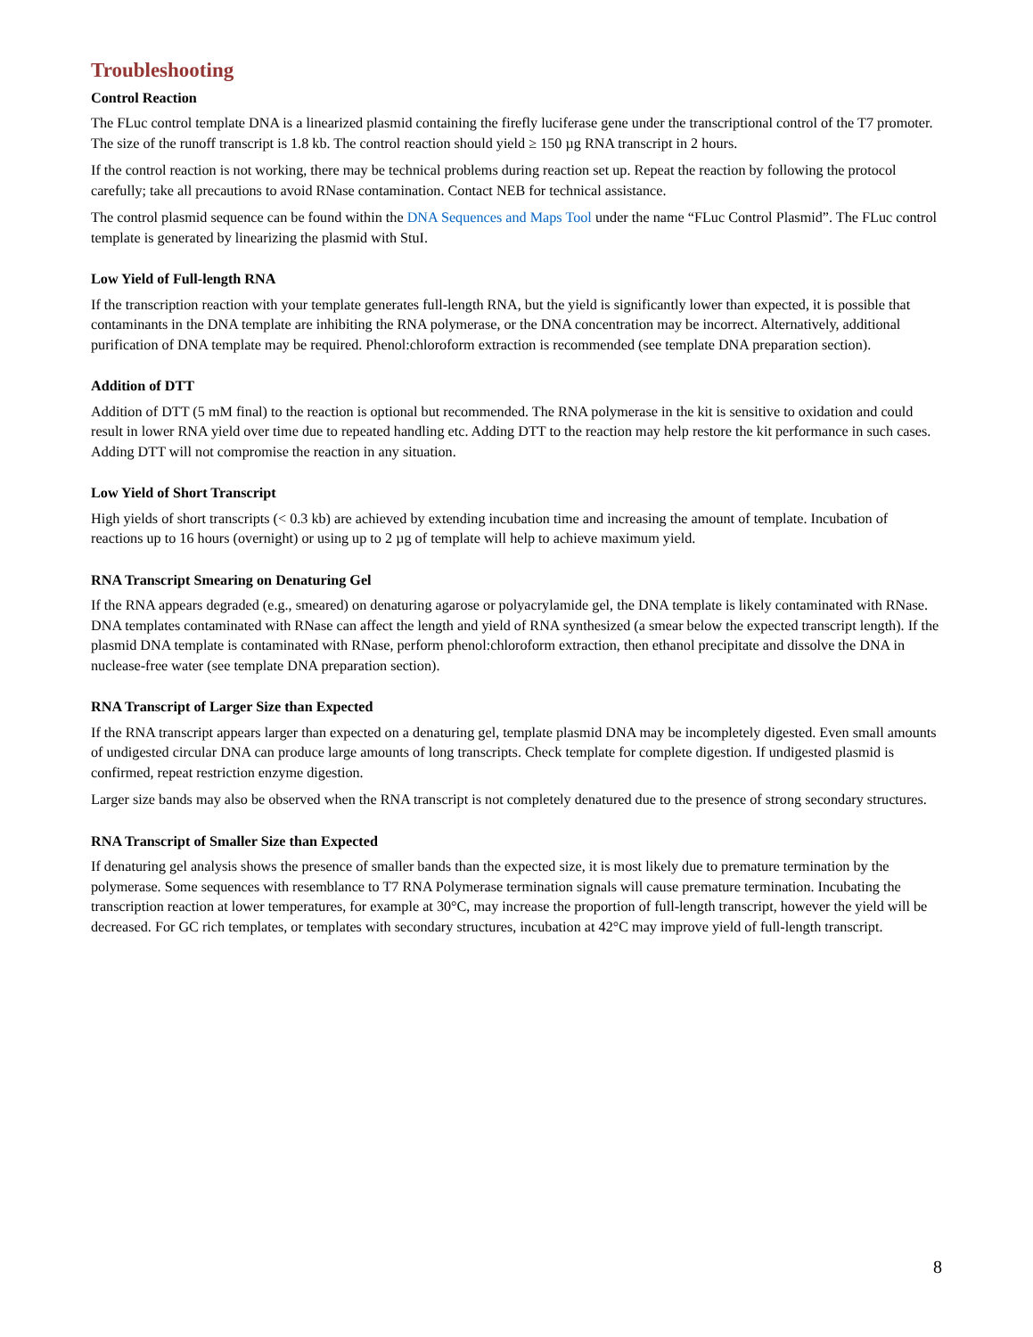Troubleshooting
Control Reaction
The FLuc control template DNA is a linearized plasmid containing the firefly luciferase gene under the transcriptional control of the T7 promoter. The size of the runoff transcript is 1.8 kb. The control reaction should yield ≥ 150 µg RNA transcript in 2 hours.
If the control reaction is not working, there may be technical problems during reaction set up. Repeat the reaction by following the protocol carefully; take all precautions to avoid RNase contamination. Contact NEB for technical assistance.
The control plasmid sequence can be found within the DNA Sequences and Maps Tool under the name “FLuc Control Plasmid”. The FLuc control template is generated by linearizing the plasmid with StuI.
Low Yield of Full-length RNA
If the transcription reaction with your template generates full-length RNA, but the yield is significantly lower than expected, it is possible that contaminants in the DNA template are inhibiting the RNA polymerase, or the DNA concentration may be incorrect. Alternatively, additional purification of DNA template may be required. Phenol:chloroform extraction is recommended (see template DNA preparation section).
Addition of DTT
Addition of DTT (5 mM final) to the reaction is optional but recommended. The RNA polymerase in the kit is sensitive to oxidation and could result in lower RNA yield over time due to repeated handling etc. Adding DTT to the reaction may help restore the kit performance in such cases. Adding DTT will not compromise the reaction in any situation.
Low Yield of Short Transcript
High yields of short transcripts (< 0.3 kb) are achieved by extending incubation time and increasing the amount of template. Incubation of reactions up to 16 hours (overnight) or using up to 2 µg of template will help to achieve maximum yield.
RNA Transcript Smearing on Denaturing Gel
If the RNA appears degraded (e.g., smeared) on denaturing agarose or polyacrylamide gel, the DNA template is likely contaminated with RNase. DNA templates contaminated with RNase can affect the length and yield of RNA synthesized (a smear below the expected transcript length). If the plasmid DNA template is contaminated with RNase, perform phenol:chloroform extraction, then ethanol precipitate and dissolve the DNA in nuclease-free water (see template DNA preparation section).
RNA Transcript of Larger Size than Expected
If the RNA transcript appears larger than expected on a denaturing gel, template plasmid DNA may be incompletely digested. Even small amounts of undigested circular DNA can produce large amounts of long transcripts. Check template for complete digestion. If undigested plasmid is confirmed, repeat restriction enzyme digestion.
Larger size bands may also be observed when the RNA transcript is not completely denatured due to the presence of strong secondary structures.
RNA Transcript of Smaller Size than Expected
If denaturing gel analysis shows the presence of smaller bands than the expected size, it is most likely due to premature termination by the polymerase. Some sequences with resemblance to T7 RNA Polymerase termination signals will cause premature termination. Incubating the transcription reaction at lower temperatures, for example at 30°C, may increase the proportion of full-length transcript, however the yield will be decreased. For GC rich templates, or templates with secondary structures, incubation at 42°C may improve yield of full-length transcript.
8